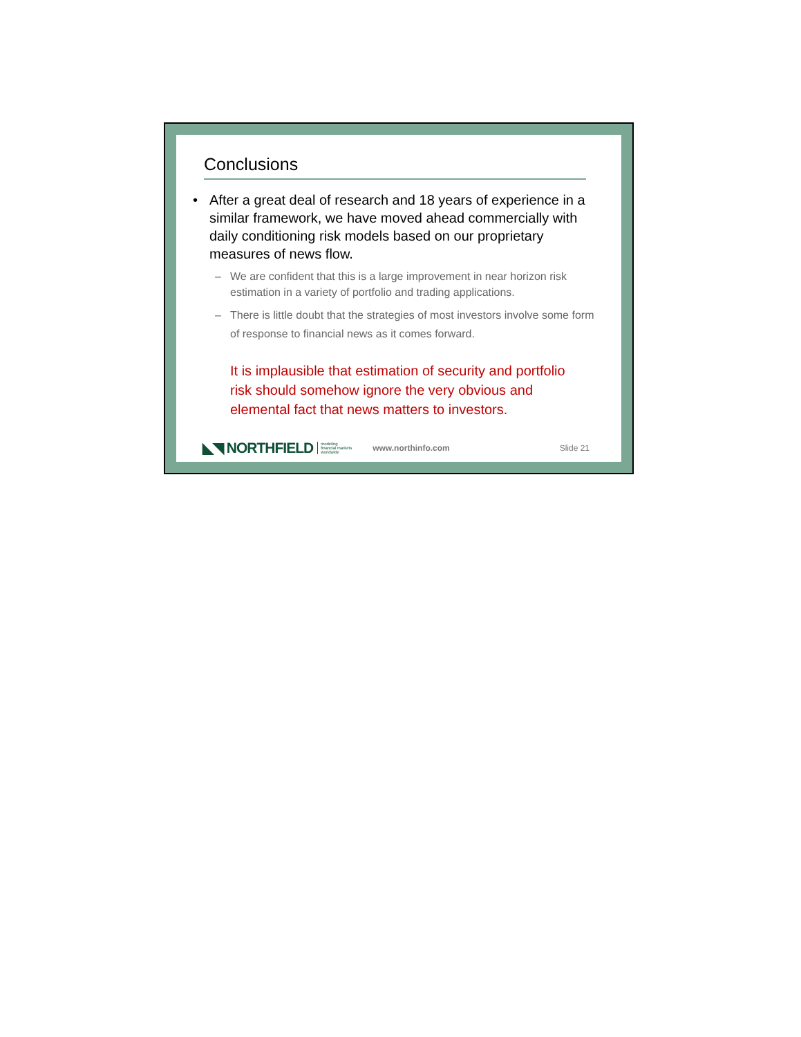Conclusions
• After a great deal of research and 18 years of experience in a similar framework, we have moved ahead commercially with daily conditioning risk models based on our proprietary measures of news flow.
– We are confident that this is a large improvement in near horizon risk estimation in a variety of portfolio and trading applications.
– There is little doubt that the strategies of most investors involve some form of response to financial news as it comes forward.
It is implausible that estimation of security and portfolio risk should somehow ignore the very obvious and elemental fact that news matters to investors.
◣◥ NORTHFIELD modeling
financial markets
worldwide www.northinfo.com Slide 21